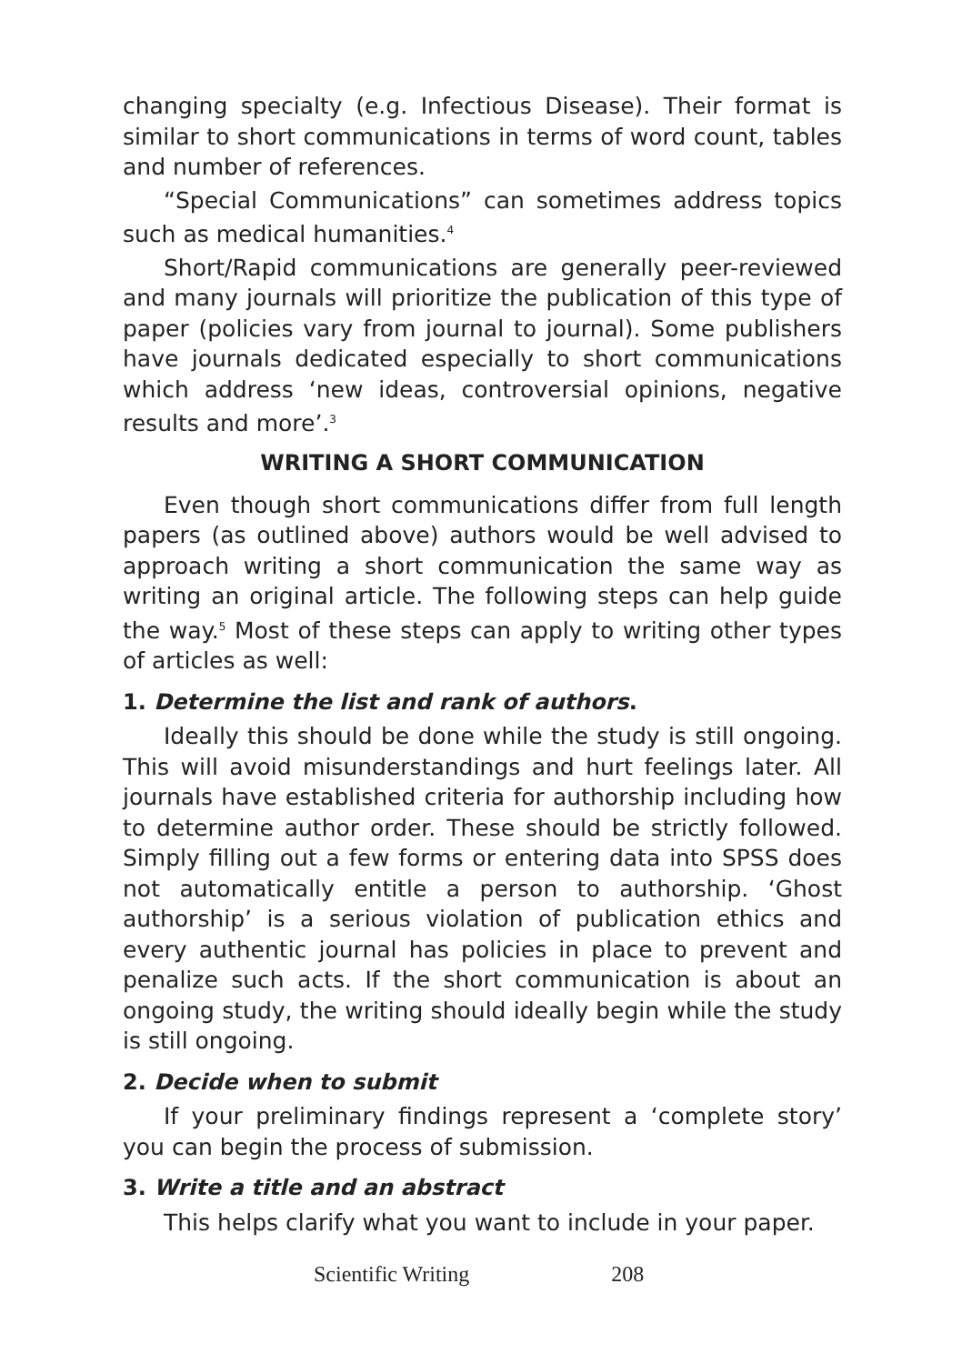changing specialty (e.g. Infectious Disease). Their format is similar to short communications in terms of word count, tables and number of references.
“Special Communications” can sometimes address topics such as medical humanities.<sup>4</sup>
Short/Rapid communications are generally peer-reviewed and many journals will prioritize the publication of this type of paper (policies vary from journal to journal). Some publishers have journals dedicated especially to short communications which address ‘new ideas, controversial opinions, negative results and more’.<sup>3</sup>
WRITING A SHORT COMMUNICATION
Even though short communications differ from full length papers (as outlined above) authors would be well advised to approach writing a short communication the same way as writing an original article. The following steps can help guide the way.<sup>5</sup> Most of these steps can apply to writing other types of articles as well:
1. Determine the list and rank of authors.
Ideally this should be done while the study is still ongoing. This will avoid misunderstandings and hurt feelings later. All journals have established criteria for authorship including how to determine author order. These should be strictly followed. Simply filling out a few forms or entering data into SPSS does not automatically entitle a person to authorship. ‘Ghost authorship’ is a serious violation of publication ethics and every authentic journal has policies in place to prevent and penalize such acts. If the short communication is about an ongoing study, the writing should ideally begin while the study is still ongoing.
2. Decide when to submit
If your preliminary findings represent a ‘complete story’ you can begin the process of submission.
3. Write a title and an abstract
This helps clarify what you want to include in your paper.
Scientific Writing 208